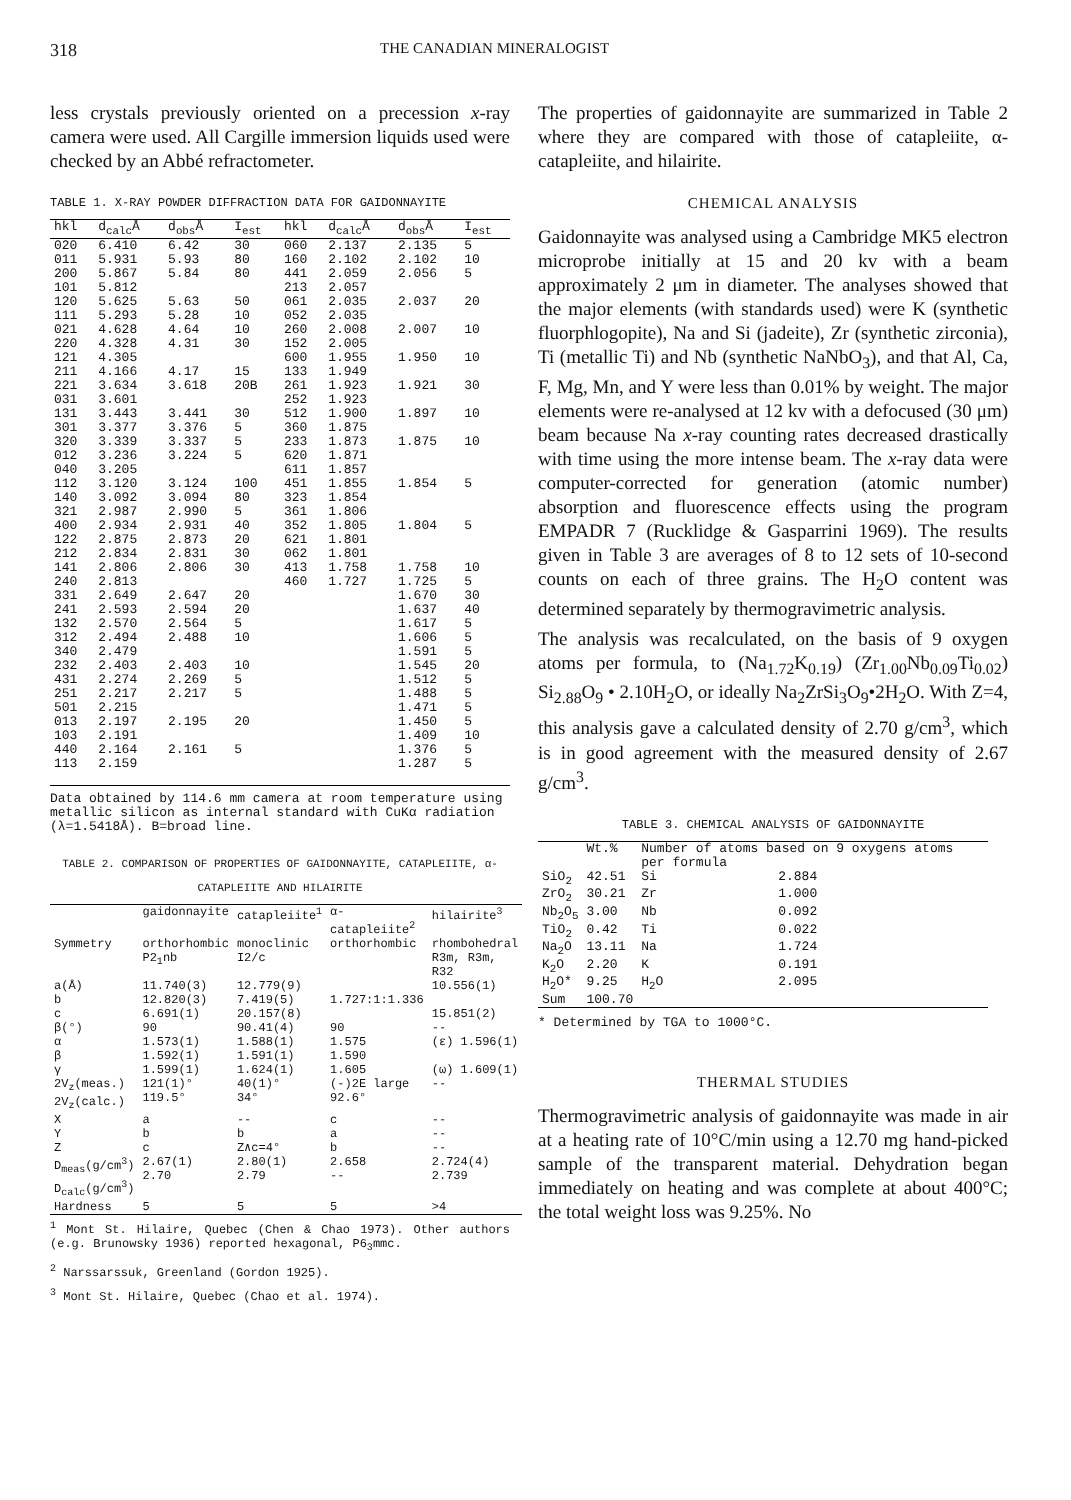318 THE CANADIAN MINERALOGIST
less crystals previously oriented on a precession x-ray camera were used. All Cargille immersion liquids used were checked by an Abbé refractometer.
TABLE 1. X-RAY POWDER DIFFRACTION DATA FOR GAIDONNAYITE
| hkl | d<sub>calc</sub>Å | d<sub>obs</sub>Å | I<sub>est</sub> | hkl | d<sub>calc</sub>Å | d<sub>obs</sub>Å | I<sub>est</sub> |
| --- | --- | --- | --- | --- | --- | --- | --- |
| 020 011 200 101 120 111 021 220 121 211 221 031 131 301 320 012 040 112 140 321 400 122 212 141 240 331 241 132 312 340 232 431 251 501 013 103 440 113 | 6.410 5.931 5.867 5.812 5.625 5.293 4.628 4.328 4.305 4.166 3.634 3.601 3.443 3.377 3.339 3.236 3.205 3.120 3.092 2.987 2.934 2.875 2.834 2.806 2.813 2.649 2.593 2.570 2.494 2.479 2.403 2.274 2.217 2.215 2.197 2.191 2.164 2.159 | 6.42 5.93 5.84 5.63 5.28 4.64 4.31 4.17 3.618 3.441 3.376 3.337 3.224 3.124 3.094 2.990 2.931 2.873 2.831 2.806 2.647 2.594 2.564 2.488 2.403 2.269 2.217 2.195 2.161 | 30 80 80 50 10 10 30 15 20B 30 5 5 5 100 80 5 40 20 30 30 20 20 5 10 10 5 5 20 5 | 060 160 441 213 061 052 260 152 600 133 261 252 512 360 233 620 611 451 323 361 352 621 062 413 460 | 2.137 2.102 2.059 2.057 2.035 2.035 2.008 2.005 1.955 1.949 1.923 1.923 1.900 1.875 1.873 1.871 1.857 1.855 1.854 1.806 1.805 1.801 1.801 1.758 1.727 | 2.135 2.102 2.056 2.037 2.007 1.950 1.921 1.897 1.875 1.854 1.804 1.758 1.725 1.670 1.637 1.617 1.606 1.591 1.545 1.512 1.488 1.471 1.450 1.409 1.376 1.287 | 5 10 5 20 10 10 30 10 10 5 5 10 5 30 40 5 5 5 20 5 5 5 5 10 5 5 |
Data obtained by 114.6 mm camera at room temperature using metallic silicon as internal standard with CuKα radiation (λ=1.5418Å). B=broad line.
TABLE 2. COMPARISON OF PROPERTIES OF GAIDONNAYITE, CATAPLEIITE, α-CATAPLEIITE AND HILAIRITE
| | gaidonnayite | catapleiite<sup>1</sup> | α-catapleiite<sup>2</sup> | hilairite<sup>3</sup> |
| --- | --- | --- | --- | --- |
| Symmetry | orthorhombic | monoclinic | orthorhombic | rhombohedral |
| | P2<sub>1</sub>nb | I2/c | | R3m, R3m, R32 |
| a(Å) b c β(°) | 11.740(3) 12.820(3) 6.691(1) 90 | 12.779(9) 7.419(5) 20.157(8) 90.41(4) | 1.727:1:1.336 90 | 10.556(1) 15.851(2) -- |
| α β γ 2V<sub>z</sub>(meas.) 2V<sub>z</sub>(calc.) | 1.573(1) 1.592(1) 1.599(1) 121(1)° 119.5° | 1.588(1) 1.591(1) 1.624(1) 40(1)° 34° | 1.575 1.590 1.605 (-)2E large 92.6° | (ε) 1.596(1) (ω) 1.609(1) -- |
| X Y Z | a b c | -- b Z∧c=4° | c a b | -- -- -- |
| D<sub>meas</sub>(g/cm<sup>3</sup>) D<sub>calc</sub>(g/cm<sup>3</sup>) | 2.67(1) 2.70 | 2.80(1) 2.79 | 2.658 -- | 2.724(4) 2.739 |
| Hardness | 5 | 5 | 5 | >4 |
<sup>1</sup> Mont St. Hilaire, Quebec (Chen & Chao 1973). Other authors (e.g. Brunowsky 1936) reported hexagonal, P6<sub>3</sub>mmc.
<sup>2</sup> Narssarssuk, Greenland (Gordon 1925).
<sup>3</sup> Mont St. Hilaire, Quebec (Chao et al. 1974).
The properties of gaidonnayite are summarized in Table 2 where they are compared with those of catapleiite, α-catapleiite, and hilairite.
CHEMICAL ANALYSIS
Gaidonnayite was analysed using a Cambridge MK5 electron microprobe initially at 15 and 20 kv with a beam approximately 2 μm in diameter. The analyses showed that the major elements (with standards used) were K (synthetic fluorphlogopite), Na and Si (jadeite), Zr (synthetic zirconia), Ti (metallic Ti) and Nb (synthetic NaNbO<sub>3</sub>), and that Al, Ca, F, Mg, Mn, and Y were less than 0.01% by weight. The major elements were re-analysed at 12 kv with a defocused (30 μm) beam because Na x-ray counting rates decreased drastically with time using the more intense beam. The x-ray data were computer-corrected for generation (atomic number) absorption and fluorescence effects using the program EMPADR 7 (Rucklidge & Gasparrini 1969). The results given in Table 3 are averages of 8 to 12 sets of 10-second counts on each of three grains. The H<sub>2</sub>O content was determined separately by thermogravimetric analysis.
The analysis was recalculated, on the basis of 9 oxygen atoms per formula, to (Na<sub>1.72</sub>K<sub>0.19</sub>) (Zr<sub>1.00</sub>Nb<sub>0.09</sub>Ti<sub>0.02</sub>) Si<sub>2.88</sub>O<sub>9</sub> • 2.10H<sub>2</sub>O, or ideally Na<sub>2</sub>ZrSi<sub>3</sub>O<sub>9</sub>•2H<sub>2</sub>O. With Z=4, this analysis gave a calculated density of 2.70 g/cm<sup>3</sup>, which is in good agreement with the measured density of 2.67 g/cm<sup>3</sup>.
TABLE 3. CHEMICAL ANALYSIS OF GAIDONNAYITE
| | Wt.% | Number of atoms based on 9 oxygens atoms per formula | |
| --- | --- | --- | --- |
| SiO<sub>2</sub> | 42.51 | Si | 2.884 |
| ZrO<sub>2</sub> | 30.21 | Zr | 1.000 |
| Nb<sub>2</sub>O<sub>5</sub> | 3.00 | Nb | 0.092 |
| TiO<sub>2</sub> | 0.42 | Ti | 0.022 |
| Na<sub>2</sub>O | 13.11 | Na | 1.724 |
| K<sub>2</sub>O | 2.20 | K | 0.191 |
| H<sub>2</sub>O* | 9.25 | H<sub>2</sub>O | 2.095 |
| Sum | 100.70 | | |
* Determined by TGA to 1000°C.
THERMAL STUDIES
Thermogravimetric analysis of gaidonnayite was made in air at a heating rate of 10°C/min using a 12.70 mg hand-picked sample of the transparent material. Dehydration began immediately on heating and was complete at about 400°C; the total weight loss was 9.25%. No